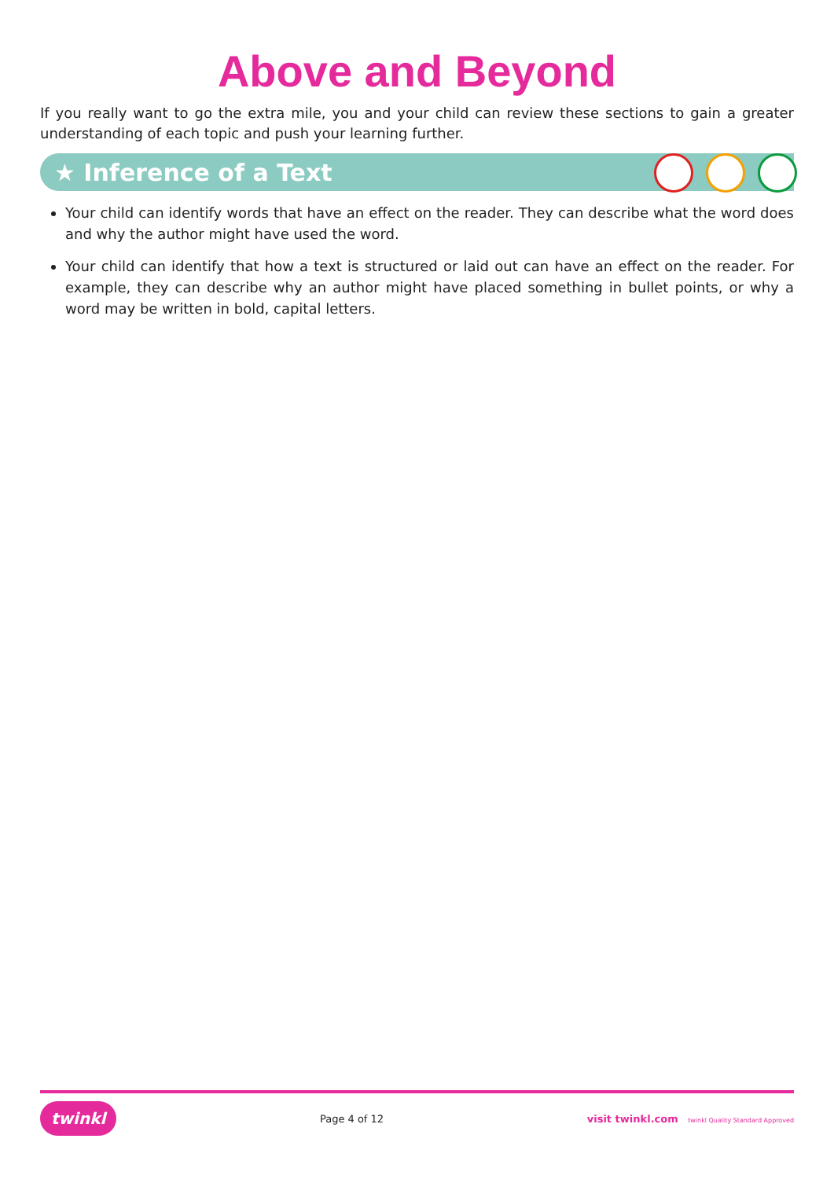Above and Beyond
If you really want to go the extra mile, you and your child can review these sections to gain a greater understanding of each topic and push your learning further.
★ Inference of a Text
Your child can identify words that have an effect on the reader. They can describe what the word does and why the author might have used the word.
Your child can identify that how a text is structured or laid out can have an effect on the reader. For example, they can describe why an author might have placed something in bullet points, or why a word may be written in bold, capital letters.
twinkl Page 4 of 12 visit twinkl.com twinkl Quality Standard Approved